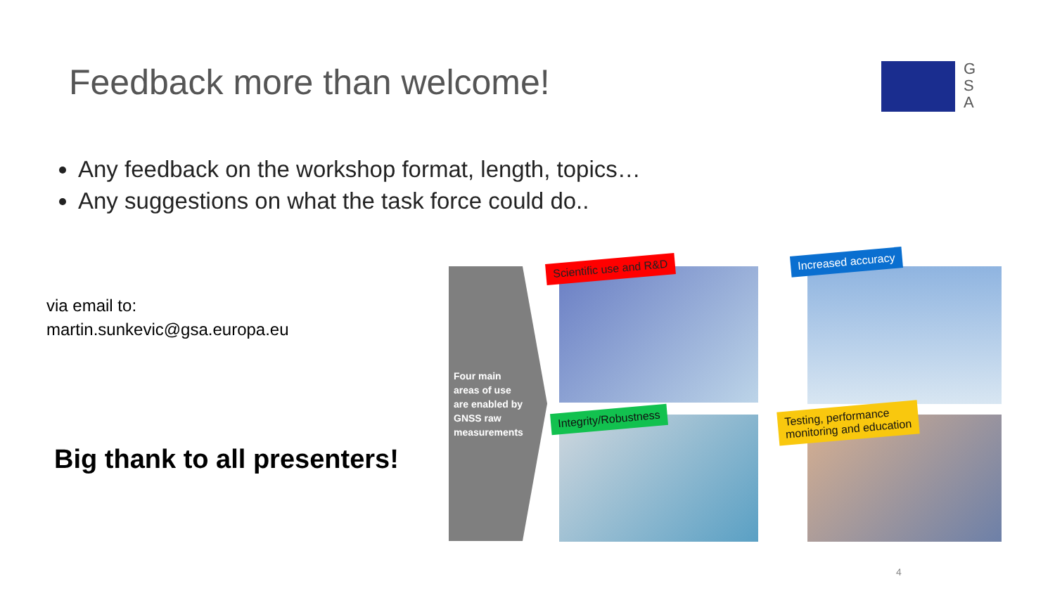Feedback more than welcome!
G S A
Any feedback on the workshop format, length, topics…
Any suggestions on what the task force could do..
via email to:
martin.sunkevic@gsa.europa.eu
Big thank to all presenters!
Four main
areas of use
are enabled by
GNSS raw
measurements
Scientific use and R&D
Increased accuracy
Integrity/Robustness
Testing, performance
monitoring and education
4